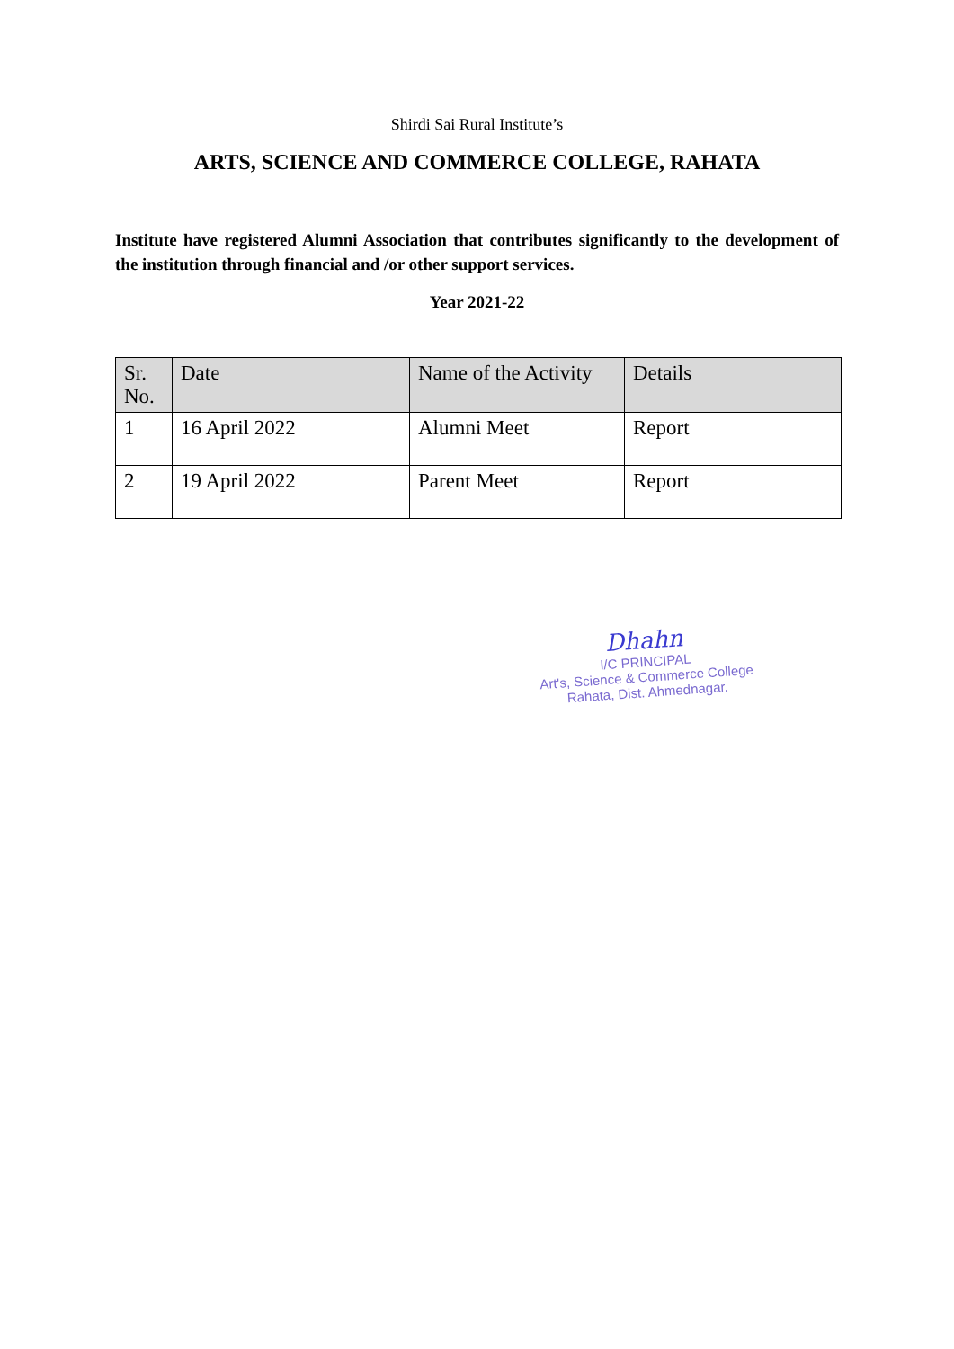Shirdi Sai Rural Institute’s
ARTS, SCIENCE AND COMMERCE COLLEGE, RAHATA
Institute have registered Alumni Association that contributes significantly to the development of the institution through financial and /or other support services.
Year 2021-22
| Sr. No. | Date | Name of the Activity | Details |
| --- | --- | --- | --- |
| 1 | 16 April 2022 | Alumni Meet | Report |
| 2 | 19 April 2022 | Parent Meet | Report |
Dhahn
I/C PRINCIPAL
Art's, Science & Commerce College
Rahata, Dist. Ahmednagar.